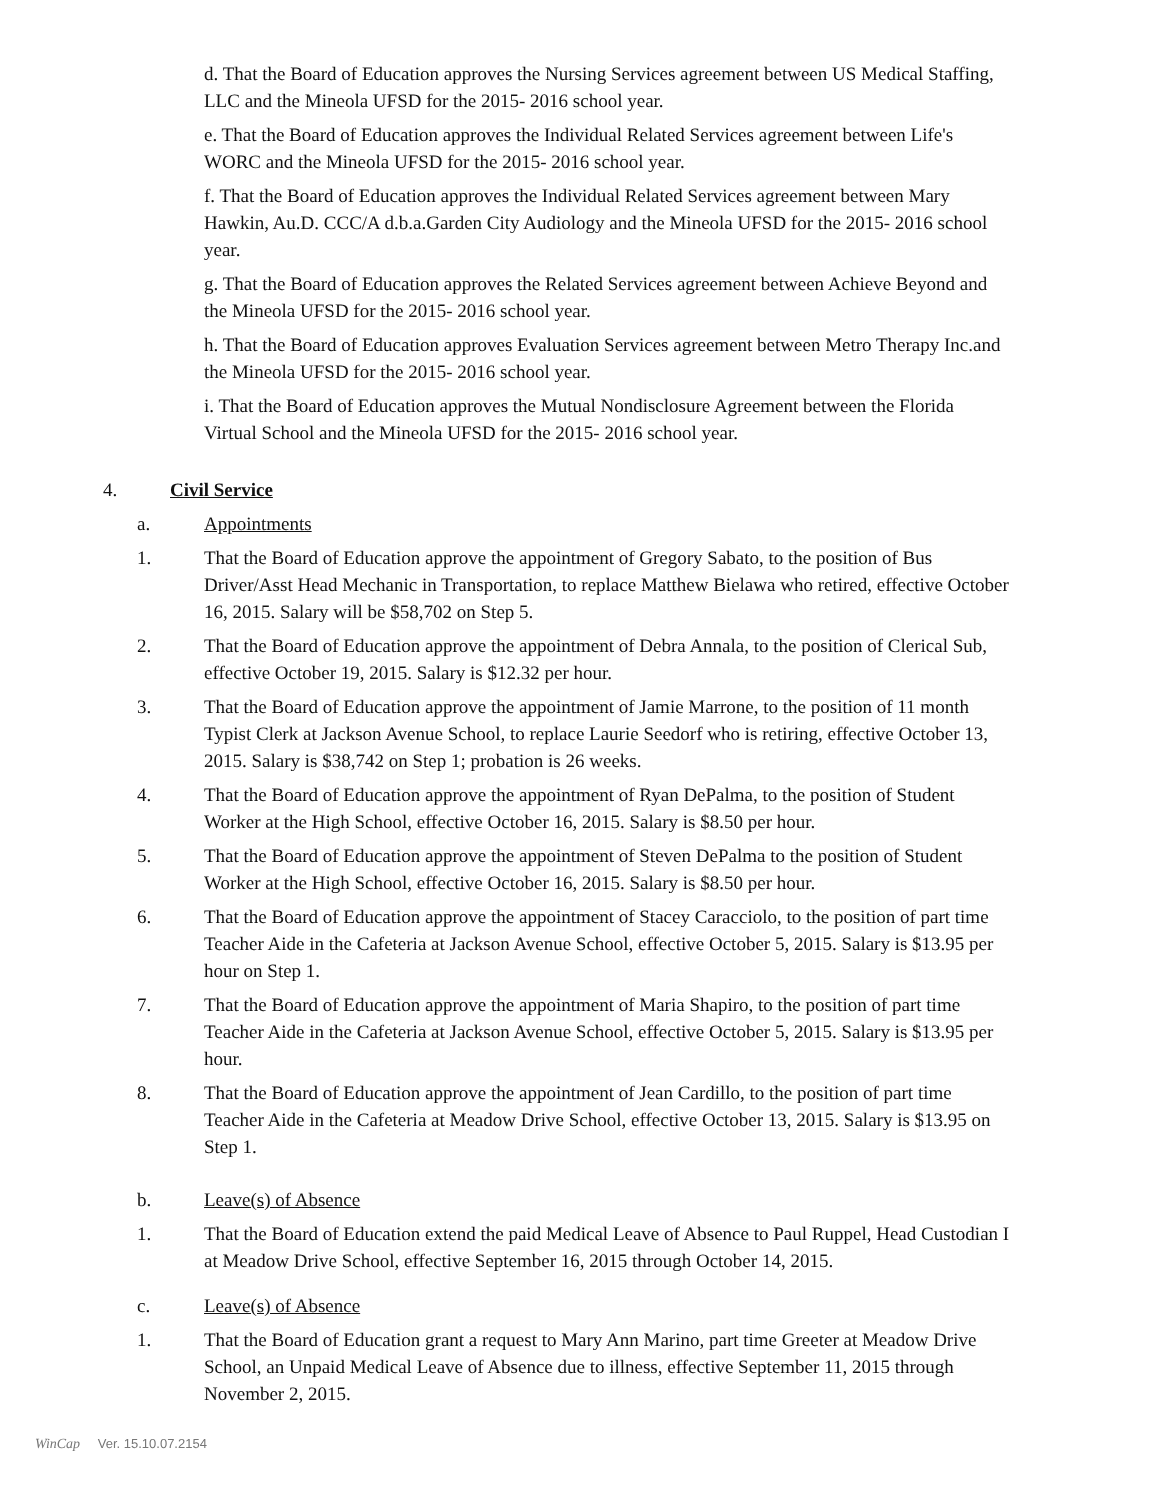d. That the Board of Education approves the Nursing Services agreement between US Medical Staffing, LLC and the Mineola UFSD for the 2015- 2016 school year.
e. That the Board of Education approves the Individual Related Services agreement between Life's WORC and the Mineola UFSD for the 2015- 2016 school year.
f. That the Board of Education approves the Individual Related Services agreement between Mary Hawkin, Au.D. CCC/A d.b.a.Garden City Audiology and the Mineola UFSD for the 2015- 2016 school year.
g. That the Board of Education approves the Related Services agreement between Achieve Beyond and the Mineola UFSD for the 2015- 2016 school year.
h. That the Board of Education approves Evaluation Services agreement between Metro Therapy Inc.and the Mineola UFSD for the 2015- 2016 school year.
i. That the Board of Education approves the Mutual Nondisclosure Agreement between the Florida Virtual School and the Mineola UFSD for the 2015- 2016 school year.
4. Civil Service
a. Appointments
1. That the Board of Education approve the appointment of Gregory Sabato, to the position of Bus Driver/Asst Head Mechanic in Transportation, to replace Matthew Bielawa who retired, effective October 16, 2015. Salary will be $58,702 on Step 5.
2. That the Board of Education approve the appointment of Debra Annala, to the position of Clerical Sub, effective October 19, 2015. Salary is $12.32 per hour.
3. That the Board of Education approve the appointment of Jamie Marrone, to the position of 11 month Typist Clerk at Jackson Avenue School, to replace Laurie Seedorf who is retiring, effective October 13, 2015. Salary is $38,742 on Step 1; probation is 26 weeks.
4. That the Board of Education approve the appointment of Ryan DePalma, to the position of Student Worker at the High School, effective October 16, 2015. Salary is $8.50 per hour.
5. That the Board of Education approve the appointment of Steven DePalma to the position of Student Worker at the High School, effective October 16, 2015. Salary is $8.50 per hour.
6. That the Board of Education approve the appointment of Stacey Caracciolo, to the position of part time Teacher Aide in the Cafeteria at Jackson Avenue School, effective October 5, 2015. Salary is $13.95 per hour on Step 1.
7. That the Board of Education approve the appointment of Maria Shapiro, to the position of part time Teacher Aide in the Cafeteria at Jackson Avenue School, effective October 5, 2015. Salary is $13.95 per hour.
8. That the Board of Education approve the appointment of Jean Cardillo, to the position of part time Teacher Aide in the Cafeteria at Meadow Drive School, effective October 13, 2015. Salary is $13.95 on Step 1.
b. Leave(s) of Absence
1. That the Board of Education extend the paid Medical Leave of Absence to Paul Ruppel, Head Custodian I at Meadow Drive School, effective September 16, 2015 through October 14, 2015.
c. Leave(s) of Absence
1. That the Board of Education grant a request to Mary Ann Marino, part time Greeter at Meadow Drive School, an Unpaid Medical Leave of Absence due to illness, effective September 11, 2015 through November 2, 2015.
WinCap Ver. 15.10.07.2154